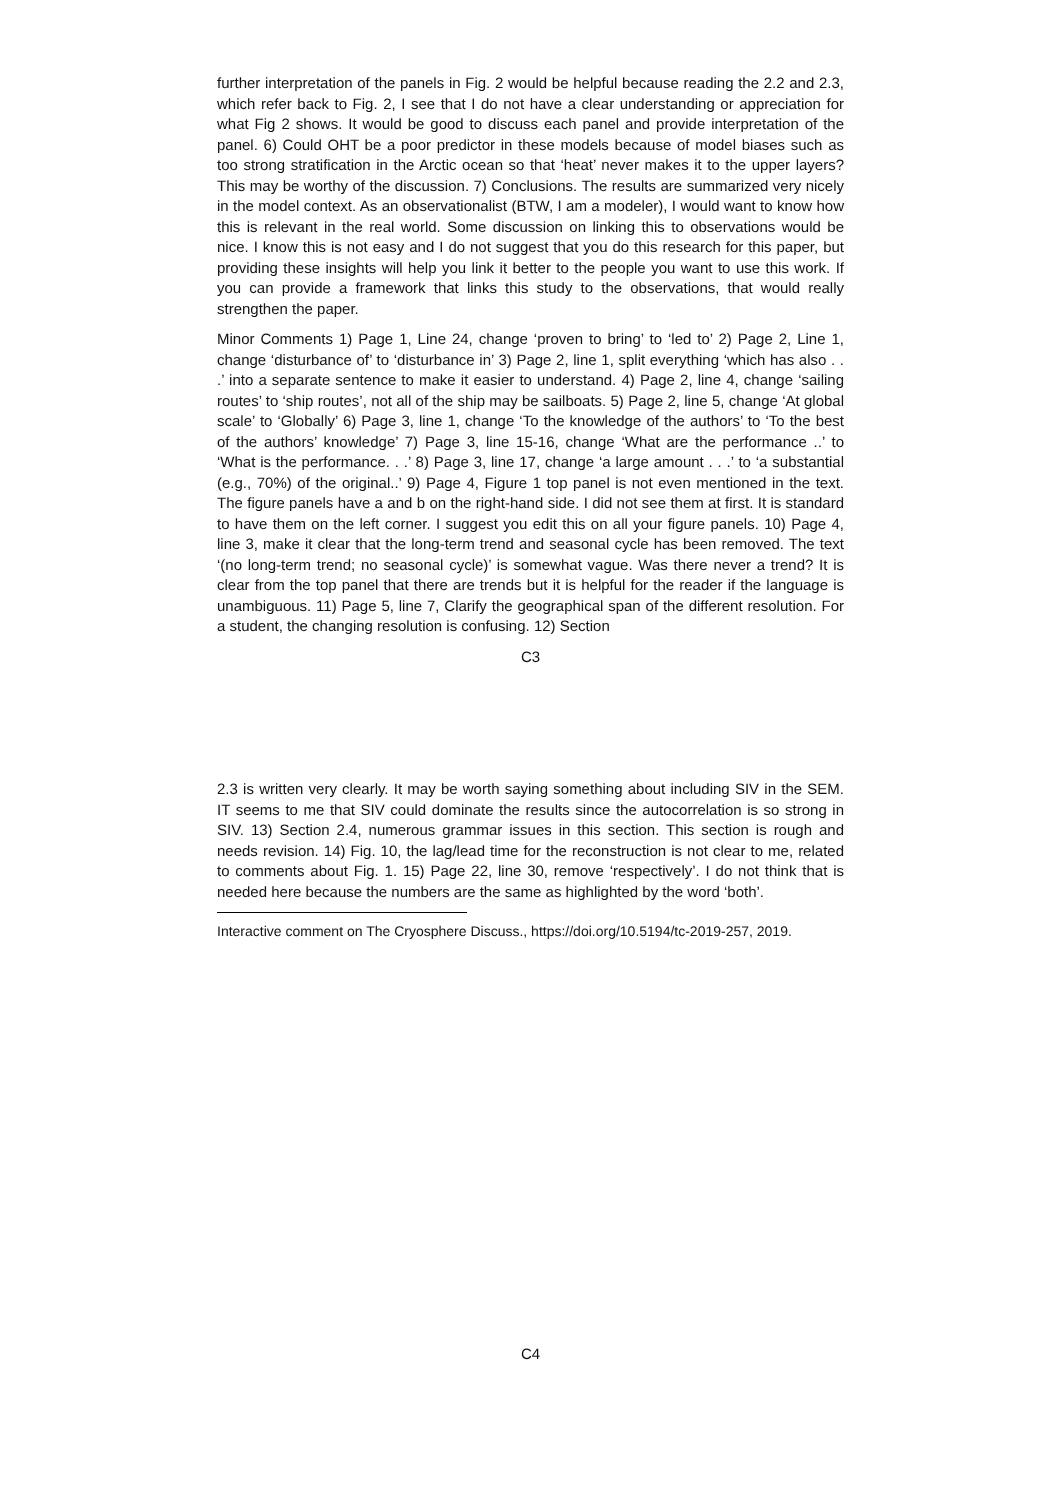further interpretation of the panels in Fig. 2 would be helpful because reading the 2.2 and 2.3, which refer back to Fig. 2, I see that I do not have a clear understanding or appreciation for what Fig 2 shows. It would be good to discuss each panel and provide interpretation of the panel. 6) Could OHT be a poor predictor in these models because of model biases such as too strong stratification in the Arctic ocean so that ‘heat’ never makes it to the upper layers? This may be worthy of the discussion. 7) Conclusions. The results are summarized very nicely in the model context. As an observationalist (BTW, I am a modeler), I would want to know how this is relevant in the real world. Some discussion on linking this to observations would be nice. I know this is not easy and I do not suggest that you do this research for this paper, but providing these insights will help you link it better to the people you want to use this work. If you can provide a framework that links this study to the observations, that would really strengthen the paper.
Minor Comments 1) Page 1, Line 24, change ‘proven to bring’ to ‘led to’ 2) Page 2, Line 1, change ‘disturbance of’ to ‘disturbance in’ 3) Page 2, line 1, split everything ‘which has also . . .’ into a separate sentence to make it easier to understand. 4) Page 2, line 4, change ‘sailing routes’ to ‘ship routes’, not all of the ship may be sailboats. 5) Page 2, line 5, change ‘At global scale’ to ‘Globally’ 6) Page 3, line 1, change ‘To the knowledge of the authors’ to ‘To the best of the authors’ knowledge’ 7) Page 3, line 15-16, change ‘What are the performance ..’ to ‘What is the performance. . .’ 8) Page 3, line 17, change ‘a large amount . . .’ to ‘a substantial (e.g., 70%) of the original..’ 9) Page 4, Figure 1 top panel is not even mentioned in the text. The figure panels have a and b on the right-hand side. I did not see them at first. It is standard to have them on the left corner. I suggest you edit this on all your figure panels. 10) Page 4, line 3, make it clear that the long-term trend and seasonal cycle has been removed. The text ‘(no long-term trend; no seasonal cycle)’ is somewhat vague. Was there never a trend? It is clear from the top panel that there are trends but it is helpful for the reader if the language is unambiguous. 11) Page 5, line 7, Clarify the geographical span of the different resolution. For a student, the changing resolution is confusing. 12) Section
C3
2.3 is written very clearly. It may be worth saying something about including SIV in the SEM. IT seems to me that SIV could dominate the results since the autocorrelation is so strong in SIV. 13) Section 2.4, numerous grammar issues in this section. This section is rough and needs revision. 14) Fig. 10, the lag/lead time for the reconstruction is not clear to me, related to comments about Fig. 1. 15) Page 22, line 30, remove ‘respectively’. I do not think that is needed here because the numbers are the same as highlighted by the word ‘both’.
Interactive comment on The Cryosphere Discuss., https://doi.org/10.5194/tc-2019-257, 2019.
C4